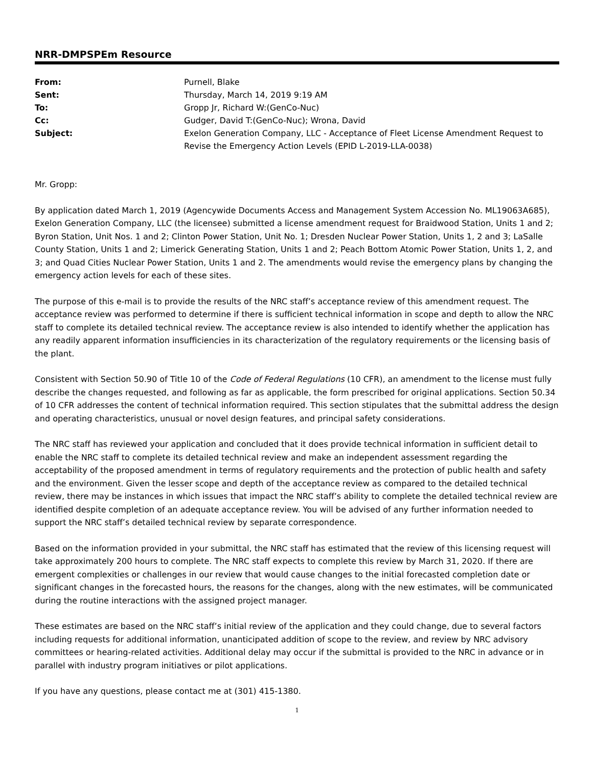NRR-DMPSPEm Resource
| From: | Purnell, Blake |
| Sent: | Thursday, March 14, 2019 9:19 AM |
| To: | Gropp Jr, Richard W:(GenCo-Nuc) |
| Cc: | Gudger, David T:(GenCo-Nuc); Wrona, David |
| Subject: | Exelon Generation Company, LLC - Acceptance of Fleet License Amendment Request to Revise the Emergency Action Levels (EPID L-2019-LLA-0038) |
Mr. Gropp:
By application dated March 1, 2019 (Agencywide Documents Access and Management System Accession No. ML19063A685), Exelon Generation Company, LLC (the licensee) submitted a license amendment request for Braidwood Station, Units 1 and 2; Byron Station, Unit Nos. 1 and 2; Clinton Power Station, Unit No. 1; Dresden Nuclear Power Station, Units 1, 2 and 3; LaSalle County Station, Units 1 and 2; Limerick Generating Station, Units 1 and 2; Peach Bottom Atomic Power Station, Units 1, 2, and 3; and Quad Cities Nuclear Power Station, Units 1 and 2. The amendments would revise the emergency plans by changing the emergency action levels for each of these sites.
The purpose of this e-mail is to provide the results of the NRC staff’s acceptance review of this amendment request. The acceptance review was performed to determine if there is sufficient technical information in scope and depth to allow the NRC staff to complete its detailed technical review. The acceptance review is also intended to identify whether the application has any readily apparent information insufficiencies in its characterization of the regulatory requirements or the licensing basis of the plant.
Consistent with Section 50.90 of Title 10 of the Code of Federal Regulations (10 CFR), an amendment to the license must fully describe the changes requested, and following as far as applicable, the form prescribed for original applications. Section 50.34 of 10 CFR addresses the content of technical information required. This section stipulates that the submittal address the design and operating characteristics, unusual or novel design features, and principal safety considerations.
The NRC staff has reviewed your application and concluded that it does provide technical information in sufficient detail to enable the NRC staff to complete its detailed technical review and make an independent assessment regarding the acceptability of the proposed amendment in terms of regulatory requirements and the protection of public health and safety and the environment. Given the lesser scope and depth of the acceptance review as compared to the detailed technical review, there may be instances in which issues that impact the NRC staff’s ability to complete the detailed technical review are identified despite completion of an adequate acceptance review. You will be advised of any further information needed to support the NRC staff’s detailed technical review by separate correspondence.
Based on the information provided in your submittal, the NRC staff has estimated that the review of this licensing request will take approximately 200 hours to complete. The NRC staff expects to complete this review by March 31, 2020. If there are emergent complexities or challenges in our review that would cause changes to the initial forecasted completion date or significant changes in the forecasted hours, the reasons for the changes, along with the new estimates, will be communicated during the routine interactions with the assigned project manager.
These estimates are based on the NRC staff’s initial review of the application and they could change, due to several factors including requests for additional information, unanticipated addition of scope to the review, and review by NRC advisory committees or hearing-related activities. Additional delay may occur if the submittal is provided to the NRC in advance or in parallel with industry program initiatives or pilot applications.
If you have any questions, please contact me at (301) 415-1380.
1